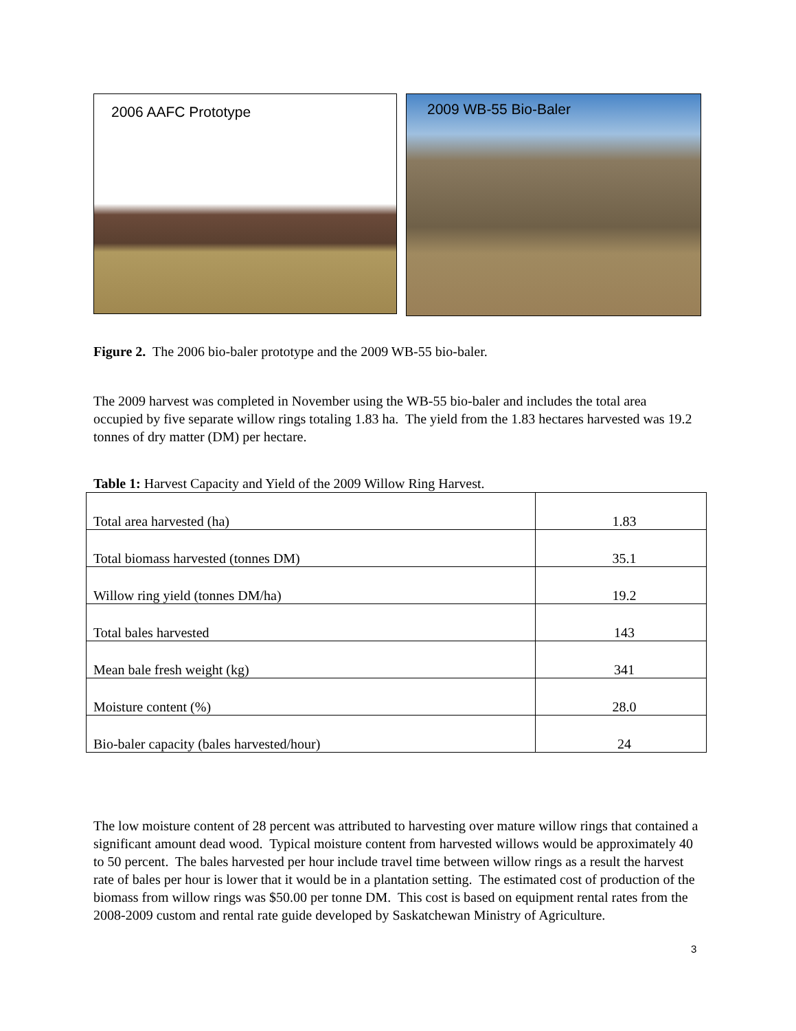2006 AAFC Prototype
2009 WB-55 Bio-Baler
Figure 2. The 2006 bio-baler prototype and the 2009 WB-55 bio-baler.
The 2009 harvest was completed in November using the WB-55 bio-baler and includes the total area occupied by five separate willow rings totaling 1.83 ha. The yield from the 1.83 hectares harvested was 19.2 tonnes of dry matter (DM) per hectare.
Table 1: Harvest Capacity and Yield of the 2009 Willow Ring Harvest.
| Total area harvested (ha) | 1.83 |
| Total biomass harvested (tonnes DM) | 35.1 |
| Willow ring yield (tonnes DM/ha) | 19.2 |
| Total bales harvested | 143 |
| Mean bale fresh weight (kg) | 341 |
| Moisture content (%) | 28.0 |
| Bio-baler capacity (bales harvested/hour) | 24 |
The low moisture content of 28 percent was attributed to harvesting over mature willow rings that contained a significant amount dead wood. Typical moisture content from harvested willows would be approximately 40 to 50 percent. The bales harvested per hour include travel time between willow rings as a result the harvest rate of bales per hour is lower that it would be in a plantation setting. The estimated cost of production of the biomass from willow rings was $50.00 per tonne DM. This cost is based on equipment rental rates from the 2008-2009 custom and rental rate guide developed by Saskatchewan Ministry of Agriculture.
3